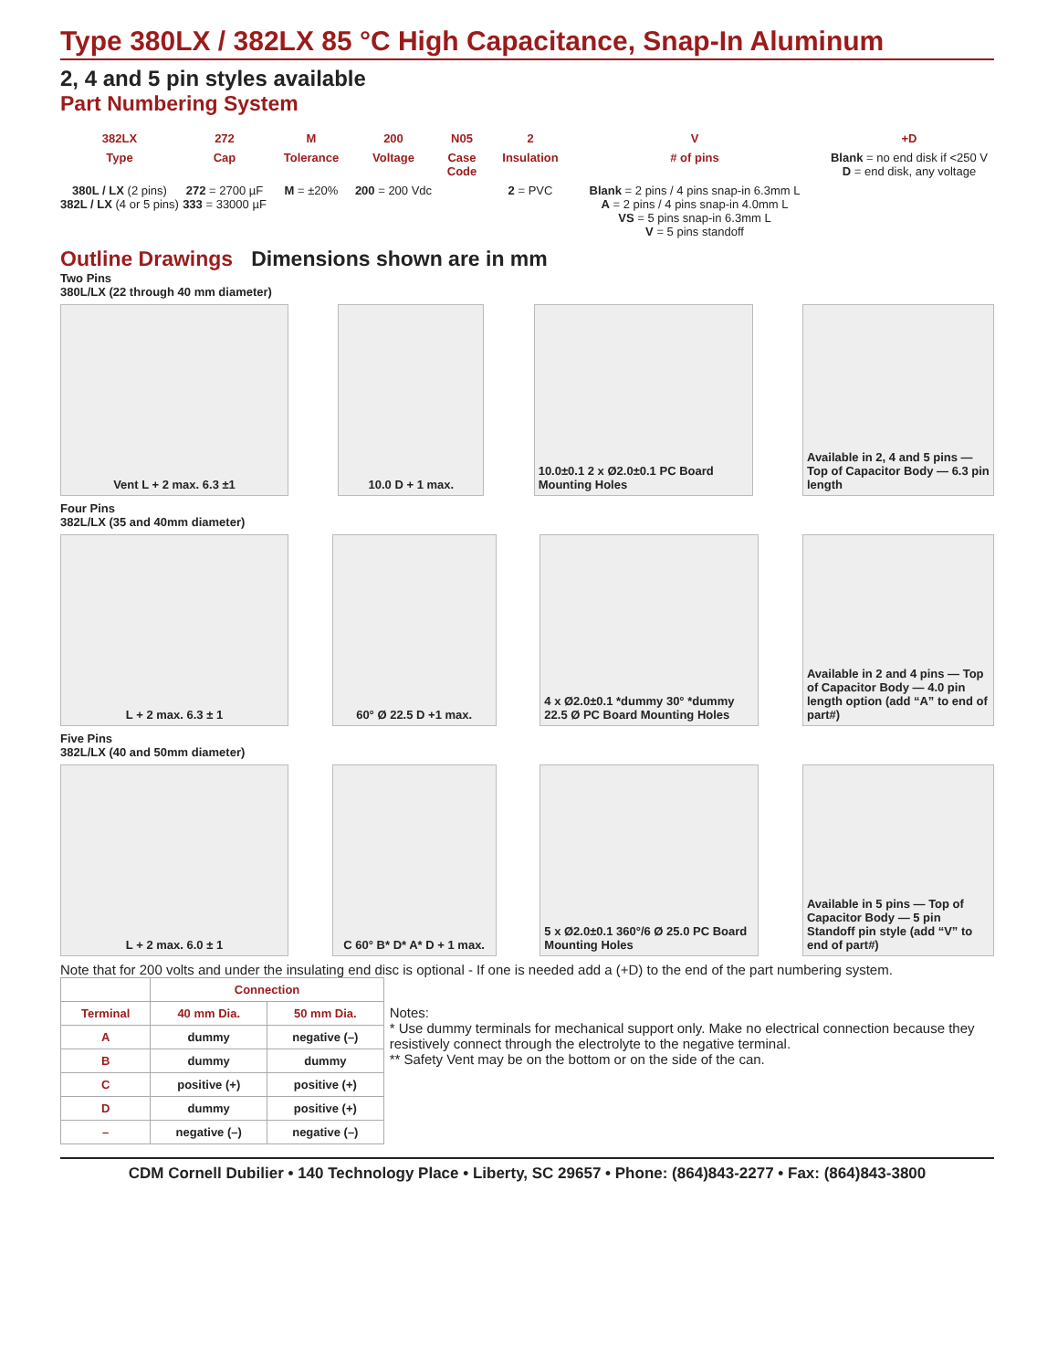Type 380LX / 382LX 85 °C High Capacitance, Snap-In Aluminum
2, 4 and 5 pin styles available
Part Numbering System
382LX
272
M
200
N05
2
V
+D
Type
Cap
Tolerance
Voltage
Case Code
Insulation
# of pins
Blank = no end disk if <250 V
D = end disk, any voltage
380L / LX (2 pins)
382L / LX (4 or 5 pins)
272 = 2700 µF
333 = 33000 µF
M = ±20%
200 = 200 Vdc
2 = PVC
Blank = 2 pins / 4 pins snap-in 6.3mm L
A = 2 pins / 4 pins snap-in 4.0mm L
VS = 5 pins snap-in 6.3mm L
V = 5 pins standoff
Outline Drawings Dimensions shown are in mm
Two Pins
380L/LX (22 through 40 mm diameter)
Vent L + 2 max. 6.3 ±1 10.0 D + 1 max. 10.0±0.1 2 x Ø2.0±0.1 PC Board Mounting Holes
Available in 2, 4 and 5 pins — Top of Capacitor Body — 6.3 pin length
Four Pins
382L/LX (35 and 40mm diameter)
L + 2 max. 6.3 ± 1 60° Ø 22.5 D +1 max. 4 x Ø2.0±0.1 *dummy 30° *dummy 22.5 Ø PC Board Mounting Holes
Available in 2 and 4 pins — Top of Capacitor Body — 4.0 pin length option (add “A” to end of part#)
Five Pins
382L/LX (40 and 50mm diameter)
L + 2 max. 6.0 ± 1 C 60° B* D* A* D + 1 max.
5 x Ø2.0±0.1 360°/6 Ø 25.0 PC Board Mounting Holes
Available in 5 pins — Top of Capacitor Body — 5 pin Standoff pin style (add “V” to end of part#)
Note that for 200 volts and under the insulating end disc is optional - If one is needed add a (+D) to the end of the part numbering system.
| | Connection | |
| --- | --- | --- |
| Terminal | 40 mm Dia. | 50 mm Dia. |
| A | dummy | negative (–) |
| B | dummy | dummy |
| C | positive (+) | positive (+) |
| D | dummy | positive (+) |
| – | negative (–) | negative (–) |
Notes:
* Use dummy terminals for mechanical support only. Make no electrical connection because they resistively connect through the electrolyte to the negative terminal.
** Safety Vent may be on the bottom or on the side of the can.
CDM Cornell Dubilier • 140 Technology Place • Liberty, SC 29657 • Phone: (864)843-2277 • Fax: (864)843-3800